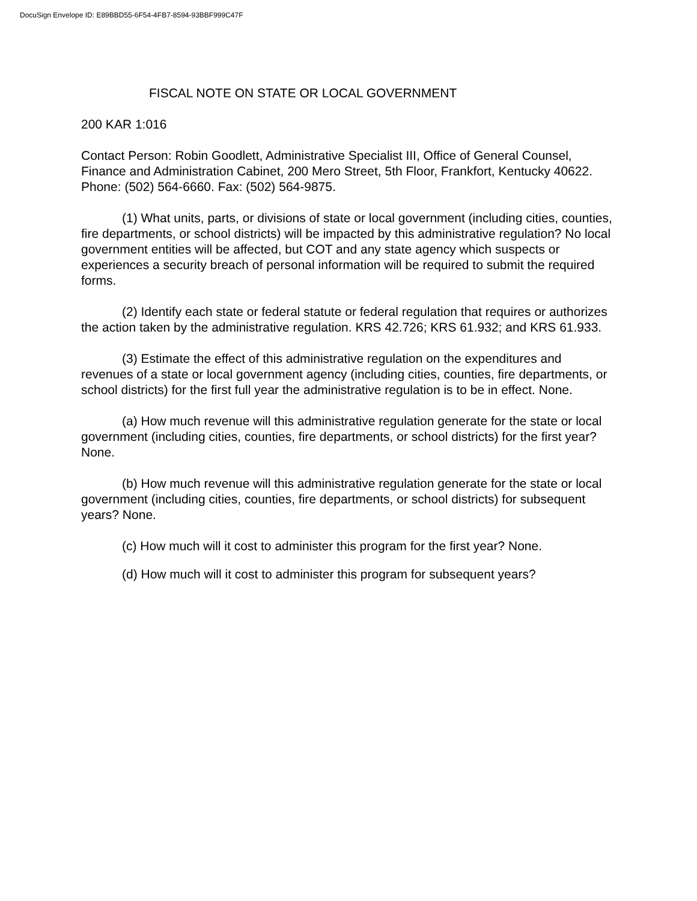DocuSign Envelope ID: E89BBD55-6F54-4FB7-8594-93BBF999C47F
FISCAL NOTE ON STATE OR LOCAL GOVERNMENT
200 KAR 1:016
Contact Person: Robin Goodlett, Administrative Specialist III, Office of General Counsel, Finance and Administration Cabinet, 200 Mero Street, 5th Floor, Frankfort, Kentucky 40622. Phone: (502) 564-6660. Fax: (502) 564-9875.
(1) What units, parts, or divisions of state or local government (including cities, counties, fire departments, or school districts) will be impacted by this administrative regulation? No local government entities will be affected, but COT and any state agency which suspects or experiences a security breach of personal information will be required to submit the required forms.
(2) Identify each state or federal statute or federal regulation that requires or authorizes the action taken by the administrative regulation. KRS 42.726; KRS 61.932; and KRS 61.933.
(3) Estimate the effect of this administrative regulation on the expenditures and revenues of a state or local government agency (including cities, counties, fire departments, or school districts) for the first full year the administrative regulation is to be in effect. None.
(a) How much revenue will this administrative regulation generate for the state or local government (including cities, counties, fire departments, or school districts) for the first year? None.
(b) How much revenue will this administrative regulation generate for the state or local government (including cities, counties, fire departments, or school districts) for subsequent years? None.
(c) How much will it cost to administer this program for the first year? None.
(d) How much will it cost to administer this program for subsequent years?